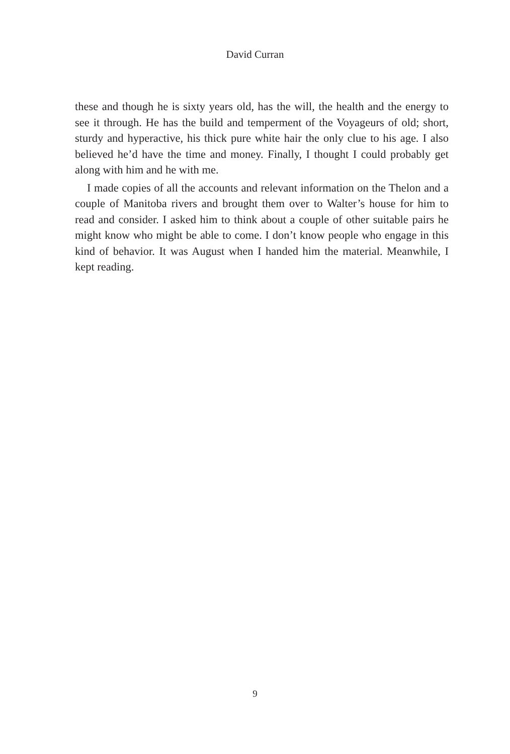David Curran
these and though he is sixty years old, has the will, the health and the energy to see it through. He has the build and temperment of the Voyageurs of old; short, sturdy and hyperactive, his thick pure white hair the only clue to his age. I also believed he’d have the time and money. Finally, I thought I could probably get along with him and he with me.
I made copies of all the accounts and relevant information on the Thelon and a couple of Manitoba rivers and brought them over to Walter’s house for him to read and consider. I asked him to think about a couple of other suitable pairs he might know who might be able to come. I don’t know people who engage in this kind of behavior. It was August when I handed him the material. Meanwhile, I kept reading.
9